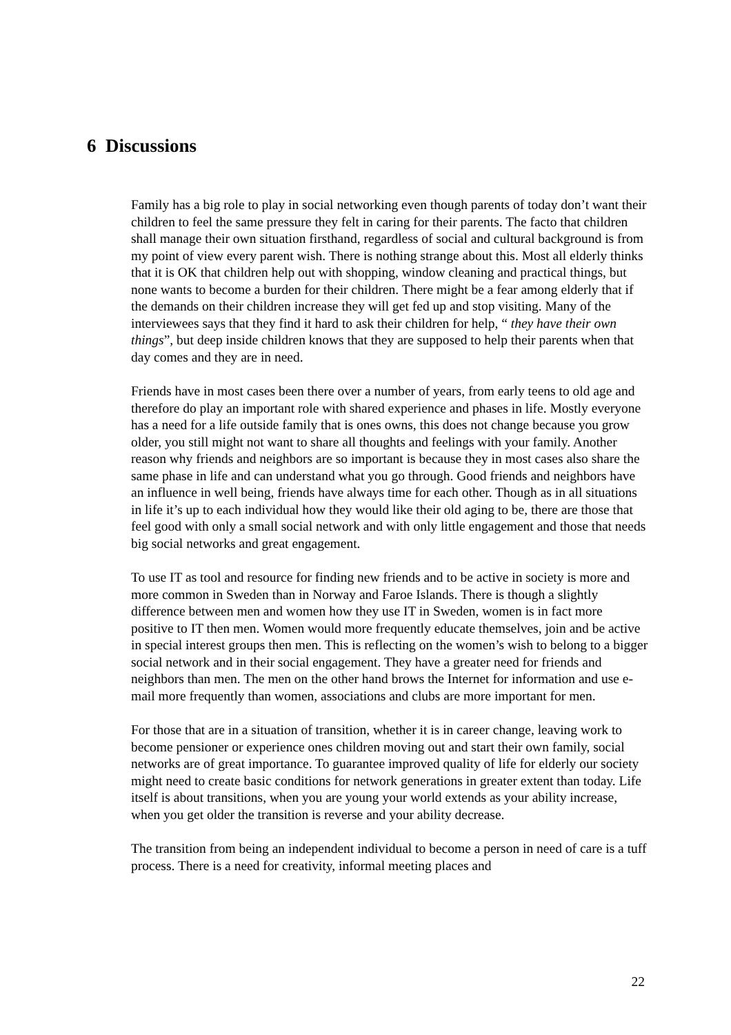6 Discussions
Family has a big role to play in social networking even though parents of today don’t want their children to feel the same pressure they felt in caring for their parents. The facto that children shall manage their own situation firsthand, regardless of social and cultural background is from my point of view every parent wish. There is nothing strange about this. Most all elderly thinks that it is OK that children help out with shopping, window cleaning and practical things, but none wants to become a burden for their children. There might be a fear among elderly that if the demands on their children increase they will get fed up and stop visiting. Many of the interviewees says that they find it hard to ask their children for help, “ they have their own things”, but deep inside children knows that they are supposed to help their parents when that day comes and they are in need.
Friends have in most cases been there over a number of years, from early teens to old age and therefore do play an important role with shared experience and phases in life. Mostly everyone has a need for a life outside family that is ones owns, this does not change because you grow older, you still might not want to share all thoughts and feelings with your family. Another reason why friends and neighbors are so important is because they in most cases also share the same phase in life and can understand what you go through. Good friends and neighbors have an influence in well being, friends have always time for each other. Though as in all situations in life it’s up to each individual how they would like their old aging to be, there are those that feel good with only a small social network and with only little engagement and those that needs big social networks and great engagement.
To use IT as tool and resource for finding new friends and to be active in society is more and more common in Sweden than in Norway and Faroe Islands. There is though a slightly difference between men and women how they use IT in Sweden, women is in fact more positive to IT then men. Women would more frequently educate themselves, join and be active in special interest groups then men. This is reflecting on the women’s wish to belong to a bigger social network and in their social engagement. They have a greater need for friends and neighbors than men. The men on the other hand brows the Internet for information and use e-mail more frequently than women, associations and clubs are more important for men.
For those that are in a situation of transition, whether it is in career change, leaving work to become pensioner or experience ones children moving out and start their own family, social networks are of great importance. To guarantee improved quality of life for elderly our society might need to create basic conditions for network generations in greater extent than today. Life itself is about transitions, when you are young your world extends as your ability increase, when you get older the transition is reverse and your ability decrease.
The transition from being an independent individual to become a person in need of care is a tuff process. There is a need for creativity, informal meeting places and
22